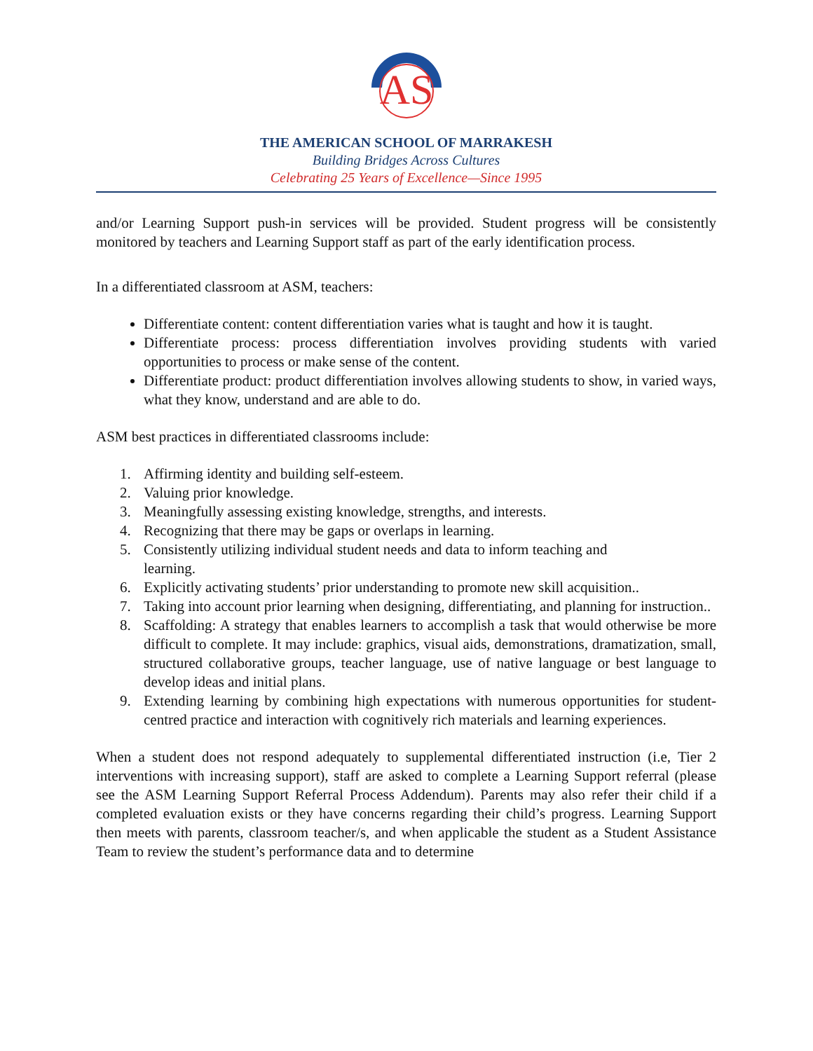AS
THE AMERICAN SCHOOL OF MARRAKESH
Building Bridges Across Cultures
Celebrating 25 Years of Excellence—Since 1995
and/or Learning Support push-in services will be provided. Student progress will be consistently monitored by teachers and Learning Support staff as part of the early identification process.
In a differentiated classroom at ASM, teachers:
Differentiate content: content differentiation varies what is taught and how it is taught.
Differentiate process: process differentiation involves providing students with varied opportunities to process or make sense of the content.
Differentiate product: product differentiation involves allowing students to show, in varied ways, what they know, understand and are able to do.
ASM best practices in differentiated classrooms include:
1. Affirming identity and building self-esteem.
2. Valuing prior knowledge.
3. Meaningfully assessing existing knowledge, strengths, and interests.
4. Recognizing that there may be gaps or overlaps in learning.
5. Consistently utilizing individual student needs and data to inform teaching and
learning.
6. Explicitly activating students’ prior understanding to promote new skill acquisition..
7. Taking into account prior learning when designing, differentiating, and planning for instruction..
8. Scaffolding: A strategy that enables learners to accomplish a task that would otherwise be more difficult to complete. It may include: graphics, visual aids, demonstrations, dramatization, small, structured collaborative groups, teacher language, use of native language or best language to develop ideas and initial plans.
9. Extending learning by combining high expectations with numerous opportunities for student-centred practice and interaction with cognitively rich materials and learning experiences.
When a student does not respond adequately to supplemental differentiated instruction (i.e, Tier 2 interventions with increasing support), staff are asked to complete a Learning Support referral (please see the ASM Learning Support Referral Process Addendum). Parents may also refer their child if a completed evaluation exists or they have concerns regarding their child’s progress. Learning Support then meets with parents, classroom teacher/s, and when applicable the student as a Student Assistance Team to review the student’s performance data and to determine